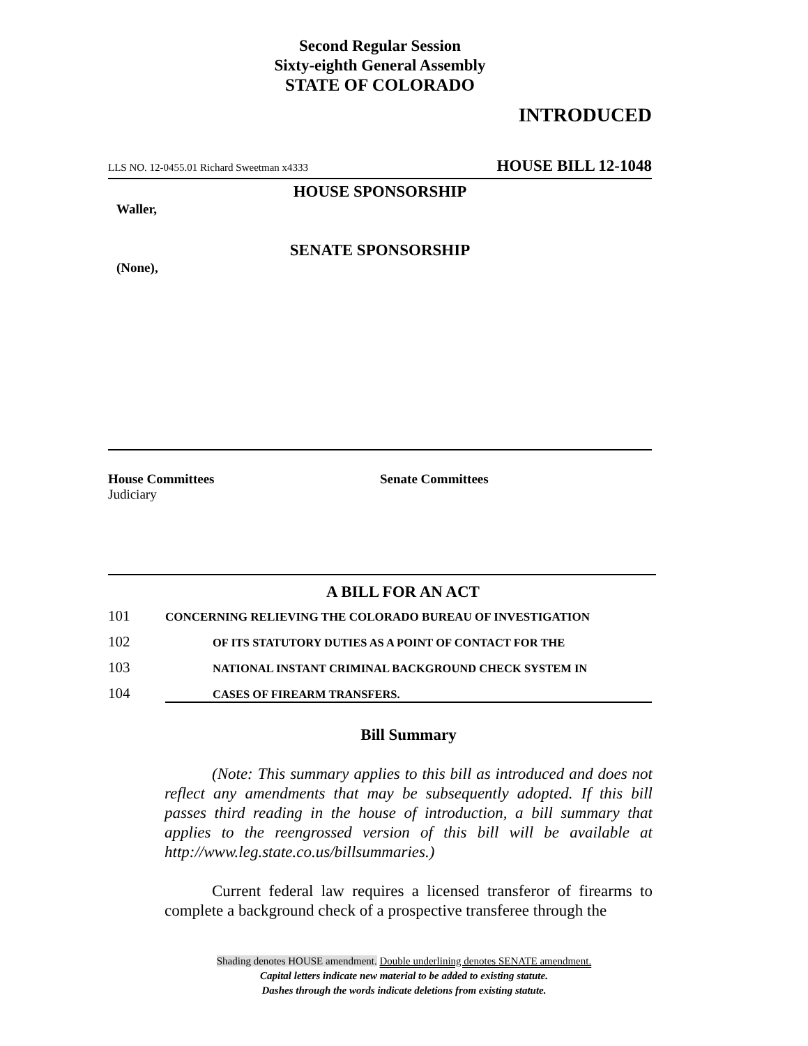Second Regular Session
Sixty-eighth General Assembly
STATE OF COLORADO
INTRODUCED
LLS NO. 12-0455.01 Richard Sweetman x4333 HOUSE BILL 12-1048
HOUSE SPONSORSHIP
Waller,
SENATE SPONSORSHIP
(None),
House Committees
Judiciary
Senate Committees
A BILL FOR AN ACT
101 CONCERNING RELIEVING THE COLORADO BUREAU OF INVESTIGATION
102 OF ITS STATUTORY DUTIES AS A POINT OF CONTACT FOR THE
103 NATIONAL INSTANT CRIMINAL BACKGROUND CHECK SYSTEM IN
104 CASES OF FIREARM TRANSFERS.
Bill Summary
(Note: This summary applies to this bill as introduced and does not reflect any amendments that may be subsequently adopted. If this bill passes third reading in the house of introduction, a bill summary that applies to the reengrossed version of this bill will be available at http://www.leg.state.co.us/billsummaries.)
Current federal law requires a licensed transferor of firearms to complete a background check of a prospective transferee through the
Shading denotes HOUSE amendment. Double underlining denotes SENATE amendment.
Capital letters indicate new material to be added to existing statute.
Dashes through the words indicate deletions from existing statute.